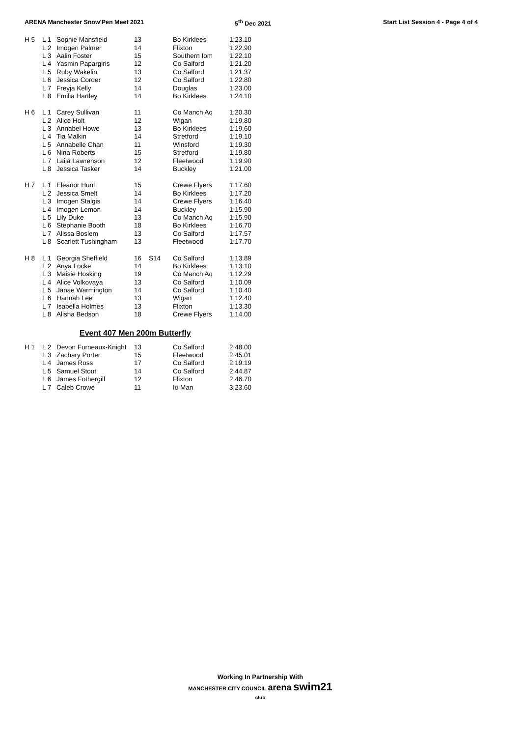ARENA Manchester Snow'Pen Meet 2021 5<sup>th</sup> Dec 2021 Start List Session 4 - Page 4 of 4
| H 5 | L 1 | Sophie Mansfield | 13 | | Bo Kirklees | 1:23.10 |
| | L 2 | Imogen Palmer | 14 | | Flixton | 1:22.90 |
| | L 3 | Aalin Foster | 15 | | Southern Iom | 1:22.10 |
| | L 4 | Yasmin Papargiris | 12 | | Co Salford | 1:21.20 |
| | L 5 | Ruby Wakelin | 13 | | Co Salford | 1:21.37 |
| | L 6 | Jessica Corder | 12 | | Co Salford | 1:22.80 |
| | L 7 | Freyja Kelly | 14 | | Douglas | 1:23.00 |
| | L 8 | Emilia Hartley | 14 | | Bo Kirklees | 1:24.10 |
| H 6 | L 1 | Carey Sullivan | 11 | | Co Manch Aq | 1:20.30 |
| | L 2 | Alice Holt | 12 | | Wigan | 1:19.80 |
| | L 3 | Annabel Howe | 13 | | Bo Kirklees | 1:19.60 |
| | L 4 | Tia Malkin | 14 | | Stretford | 1:19.10 |
| | L 5 | Annabelle Chan | 11 | | Winsford | 1:19.30 |
| | L 6 | Nina Roberts | 15 | | Stretford | 1:19.80 |
| | L 7 | Laila Lawrenson | 12 | | Fleetwood | 1:19.90 |
| | L 8 | Jessica Tasker | 14 | | Buckley | 1:21.00 |
| H 7 | L 1 | Eleanor Hunt | 15 | | Crewe Flyers | 1:17.60 |
| | L 2 | Jessica Smelt | 14 | | Bo Kirklees | 1:17.20 |
| | L 3 | Imogen Stalgis | 14 | | Crewe Flyers | 1:16.40 |
| | L 4 | Imogen Lemon | 14 | | Buckley | 1:15.90 |
| | L 5 | Lily Duke | 13 | | Co Manch Aq | 1:15.90 |
| | L 6 | Stephanie Booth | 18 | | Bo Kirklees | 1:16.70 |
| | L 7 | Alissa Boslem | 13 | | Co Salford | 1:17.57 |
| | L 8 | Scarlett Tushingham | 13 | | Fleetwood | 1:17.70 |
| H 8 | L 1 | Georgia Sheffield | 16 | S14 | Co Salford | 1:13.89 |
| | L 2 | Anya Locke | 14 | | Bo Kirklees | 1:13.10 |
| | L 3 | Maisie Hosking | 19 | | Co Manch Aq | 1:12.29 |
| | L 4 | Alice Volkovaya | 13 | | Co Salford | 1:10.09 |
| | L 5 | Janae Warmington | 14 | | Co Salford | 1:10.40 |
| | L 6 | Hannah Lee | 13 | | Wigan | 1:12.40 |
| | L 7 | Isabella Holmes | 13 | | Flixton | 1:13.30 |
| | L 8 | Alisha Bedson | 18 | | Crewe Flyers | 1:14.00 |
Event 407 Men 200m Butterfly
| H 1 | L 2 | Devon Furneaux-Knight | 13 | | Co Salford | 2:48.00 |
| | L 3 | Zachary Porter | 15 | | Fleetwood | 2:45.01 |
| | L 4 | James Ross | 17 | | Co Salford | 2:19.19 |
| | L 5 | Samuel Stout | 14 | | Co Salford | 2:44.87 |
| | L 6 | James Fothergill | 12 | | Flixton | 2:46.70 |
| | L 7 | Caleb Crowe | 11 | | Io Man | 3:23.60 |
Working In Partnership With
MANCHESTER CITY COUNCIL arena swim21 club